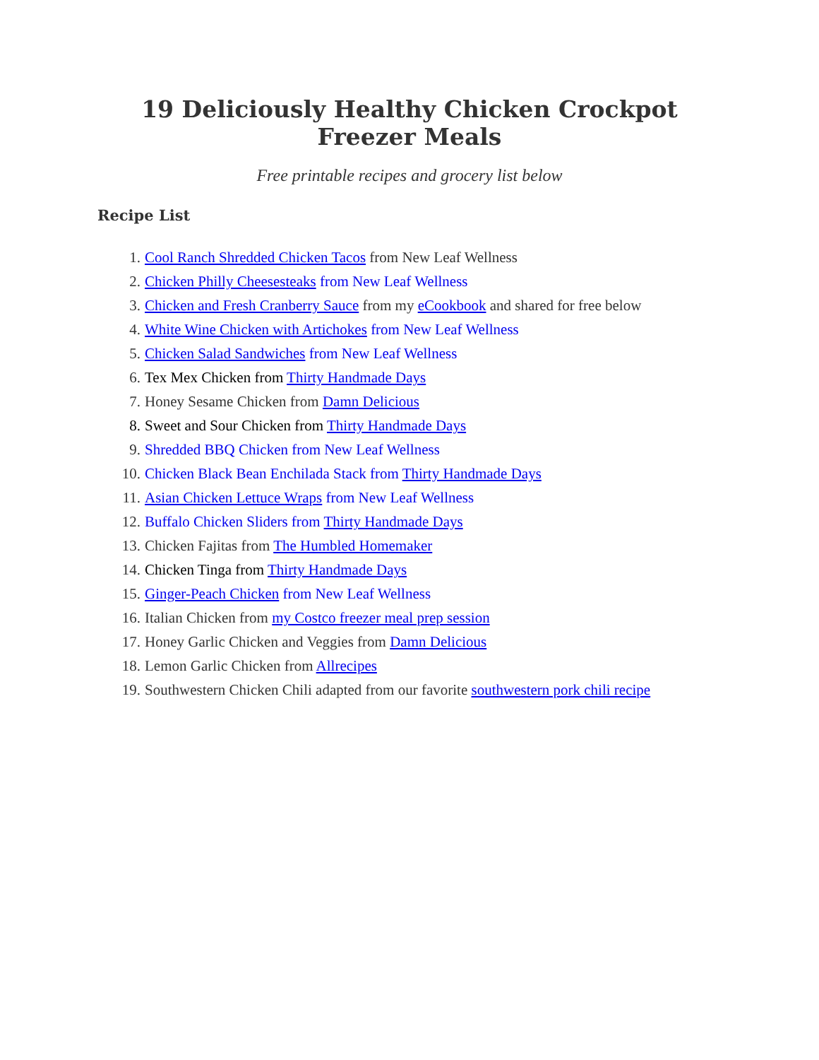19 Deliciously Healthy Chicken Crockpot Freezer Meals
Free printable recipes and grocery list below
Recipe List
1. Cool Ranch Shredded Chicken Tacos from New Leaf Wellness
2. Chicken Philly Cheesesteaks from New Leaf Wellness
3. Chicken and Fresh Cranberry Sauce from my eCookbook and shared for free below
4. White Wine Chicken with Artichokes from New Leaf Wellness
5. Chicken Salad Sandwiches from New Leaf Wellness
6. Tex Mex Chicken from Thirty Handmade Days
7. Honey Sesame Chicken from Damn Delicious
8. Sweet and Sour Chicken from Thirty Handmade Days
9. Shredded BBQ Chicken from New Leaf Wellness
10. Chicken Black Bean Enchilada Stack from Thirty Handmade Days
11. Asian Chicken Lettuce Wraps from New Leaf Wellness
12. Buffalo Chicken Sliders from Thirty Handmade Days
13. Chicken Fajitas from The Humbled Homemaker
14. Chicken Tinga from Thirty Handmade Days
15. Ginger-Peach Chicken from New Leaf Wellness
16. Italian Chicken from my Costco freezer meal prep session
17. Honey Garlic Chicken and Veggies from Damn Delicious
18. Lemon Garlic Chicken from Allrecipes
19. Southwestern Chicken Chili adapted from our favorite southwestern pork chili recipe